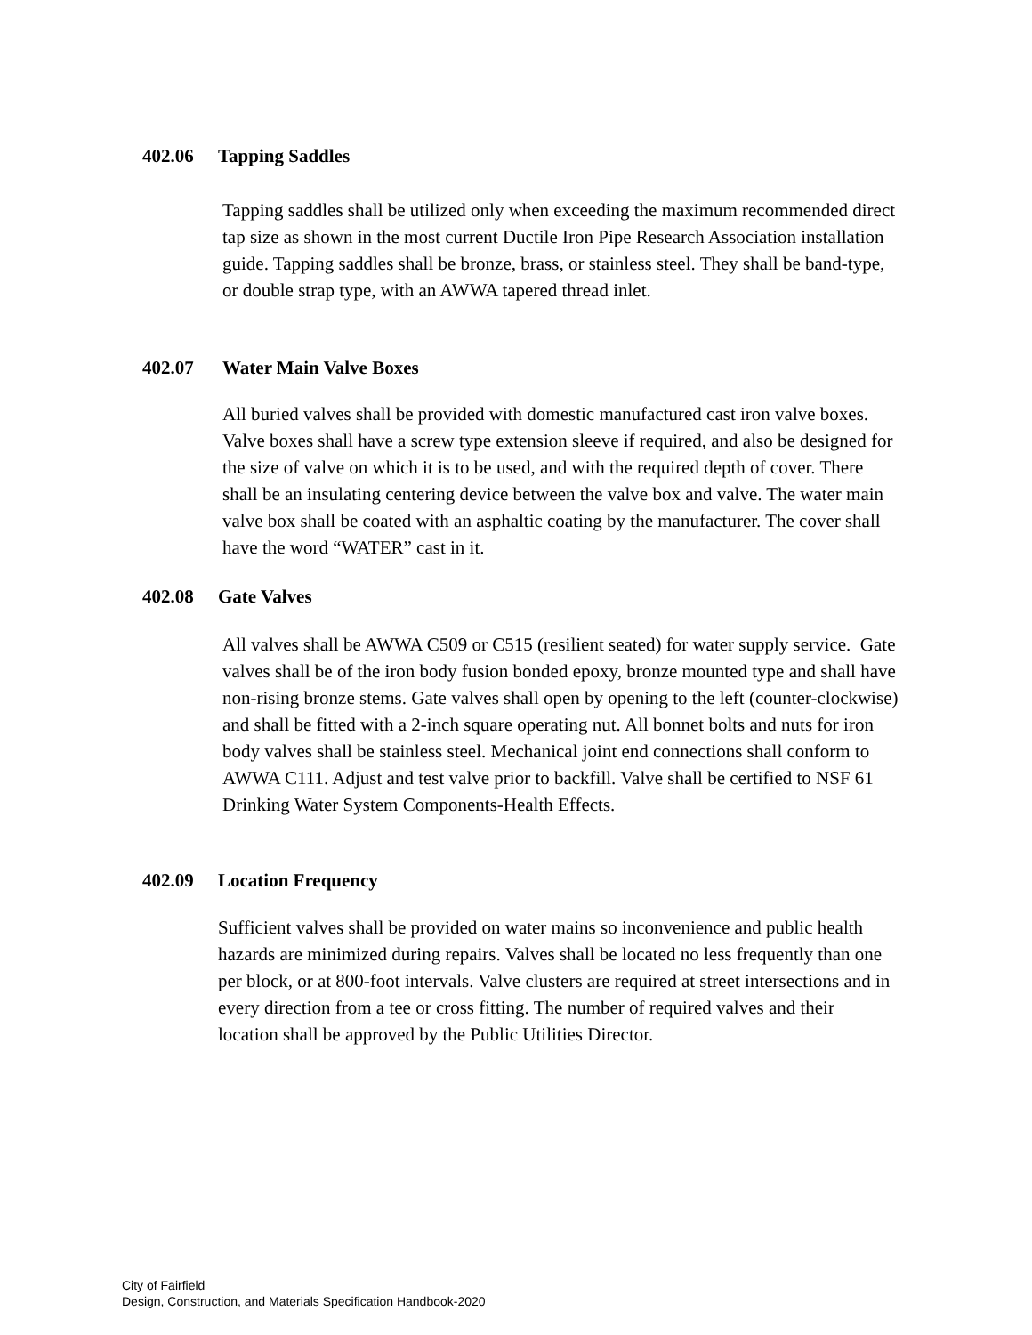402.06 Tapping Saddles
Tapping saddles shall be utilized only when exceeding the maximum recommended direct tap size as shown in the most current Ductile Iron Pipe Research Association installation guide. Tapping saddles shall be bronze, brass, or stainless steel. They shall be band-type, or double strap type, with an AWWA tapered thread inlet.
402.07 Water Main Valve Boxes
All buried valves shall be provided with domestic manufactured cast iron valve boxes. Valve boxes shall have a screw type extension sleeve if required, and also be designed for the size of valve on which it is to be used, and with the required depth of cover. There shall be an insulating centering device between the valve box and valve. The water main valve box shall be coated with an asphaltic coating by the manufacturer. The cover shall have the word “WATER” cast in it.
402.08 Gate Valves
All valves shall be AWWA C509 or C515 (resilient seated) for water supply service. Gate valves shall be of the iron body fusion bonded epoxy, bronze mounted type and shall have non-rising bronze stems. Gate valves shall open by opening to the left (counter-clockwise) and shall be fitted with a 2-inch square operating nut. All bonnet bolts and nuts for iron body valves shall be stainless steel. Mechanical joint end connections shall conform to AWWA C111. Adjust and test valve prior to backfill. Valve shall be certified to NSF 61 Drinking Water System Components-Health Effects.
402.09 Location Frequency
Sufficient valves shall be provided on water mains so inconvenience and public health hazards are minimized during repairs. Valves shall be located no less frequently than one per block, or at 800-foot intervals. Valve clusters are required at street intersections and in every direction from a tee or cross fitting. The number of required valves and their location shall be approved by the Public Utilities Director.
City of Fairfield
Design, Construction, and Materials Specification Handbook-2020